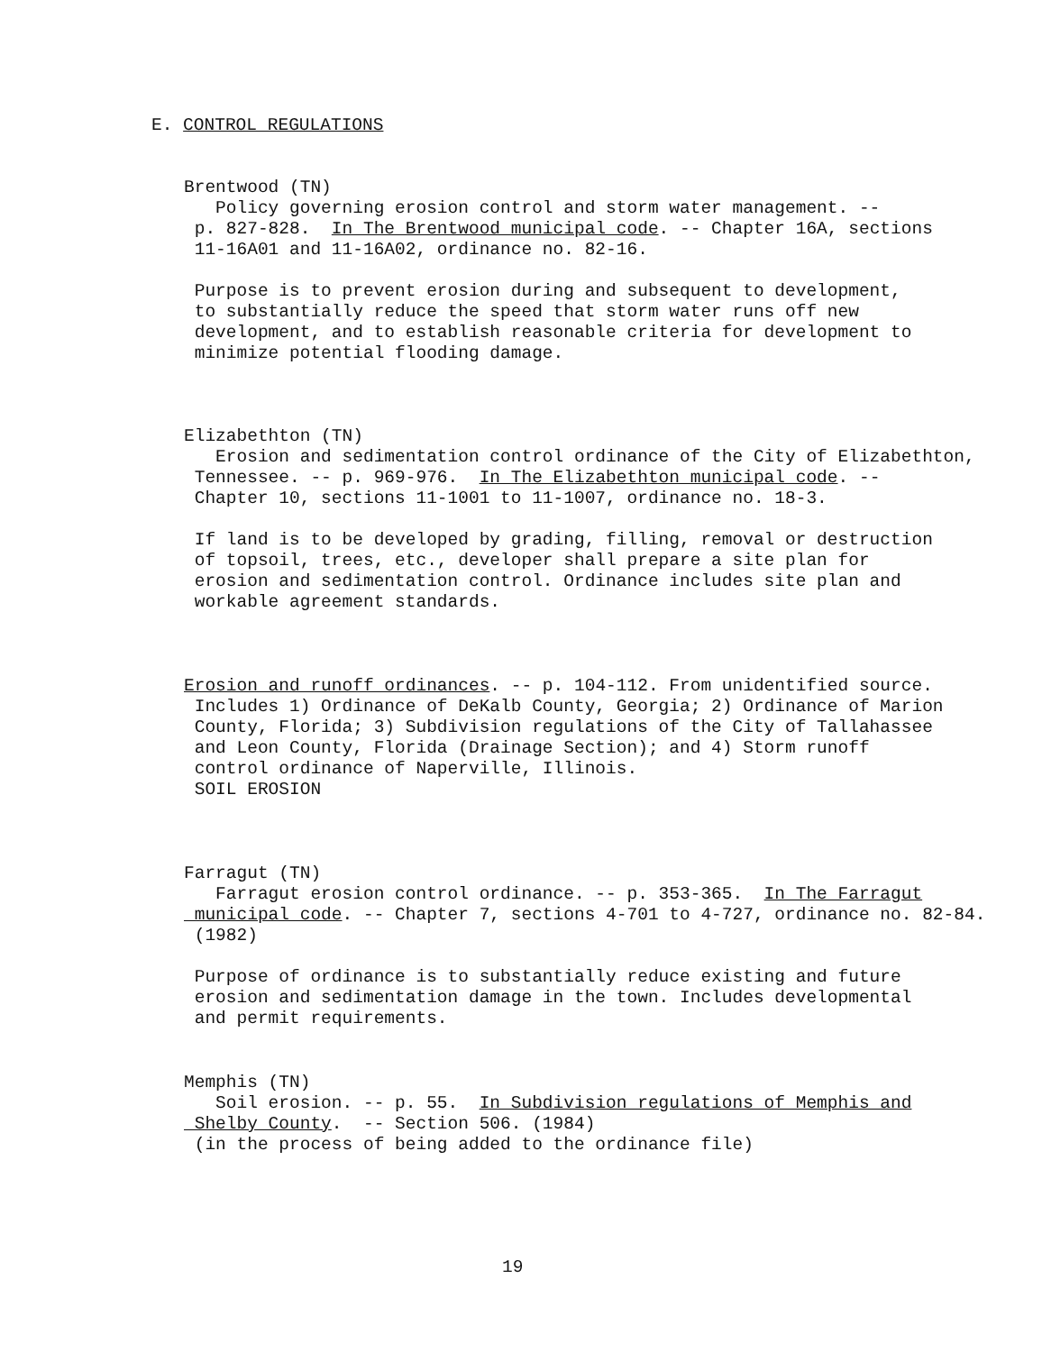E. CONTROL REGULATIONS
Brentwood (TN) Policy governing erosion control and storm water management. -- p. 827-828. In The Brentwood municipal code. -- Chapter 16A, sections 11-16A01 and 11-16A02, ordinance no. 82-16. Purpose is to prevent erosion during and subsequent to development, to substantially reduce the speed that storm water runs off new development, and to establish reasonable criteria for development to minimize potential flooding damage.
Elizabethton (TN) Erosion and sedimentation control ordinance of the City of Elizabethton, Tennessee. -- p. 969-976. In The Elizabethton municipal code. -- Chapter 10, sections 11-1001 to 11-1007, ordinance no. 18-3. If land is to be developed by grading, filling, removal or destruction of topsoil, trees, etc., developer shall prepare a site plan for erosion and sedimentation control. Ordinance includes site plan and workable agreement standards.
Erosion and runoff ordinances. -- p. 104-112. From unidentified source. Includes 1) Ordinance of DeKalb County, Georgia; 2) Ordinance of Marion County, Florida; 3) Subdivision regulations of the City of Tallahassee and Leon County, Florida (Drainage Section); and 4) Storm runoff control ordinance of Naperville, Illinois. SOIL EROSION
Farragut (TN) Farragut erosion control ordinance. -- p. 353-365. In The Farragut municipal code. -- Chapter 7, sections 4-701 to 4-727, ordinance no. 82-84. (1982) Purpose of ordinance is to substantially reduce existing and future erosion and sedimentation damage in the town. Includes developmental and permit requirements.
Memphis (TN) Soil erosion. -- p. 55. In Subdivision regulations of Memphis and Shelby County. -- Section 506. (1984) (in the process of being added to the ordinance file)
19